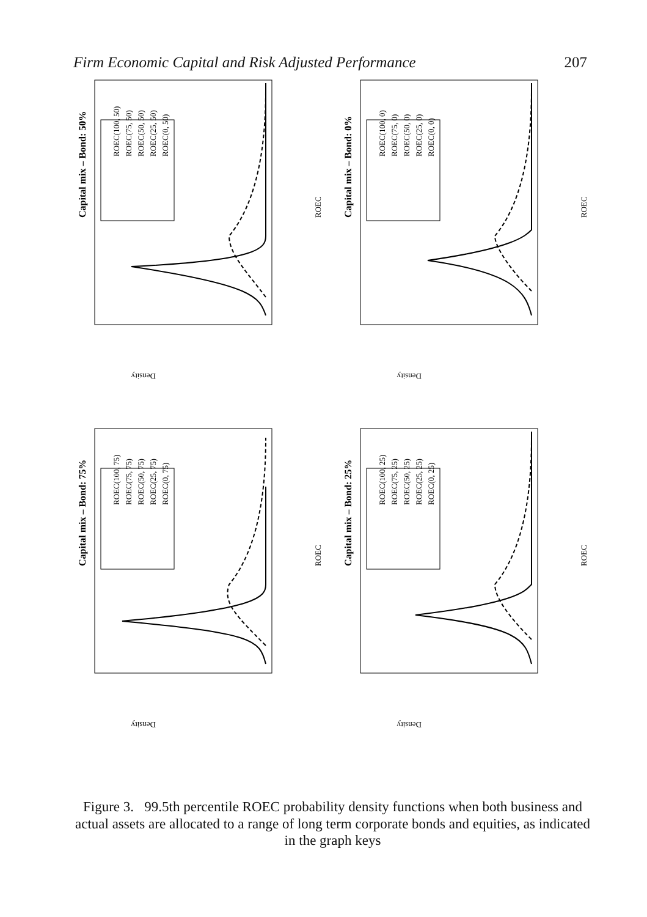Firm Economic Capital and Risk Adjusted Performance 207
Capital mix – Bond: 50%
ROEC(100, 50)
ROEC(75, 50)
ROEC(50, 50)
ROEC(25, 50)
ROEC(0, 50)
ROEC
Density
Capital mix – Bond: 0%
ROEC(100, 0)
ROEC(75, 0)
ROEC(50, 0)
ROEC(25, 0)
ROEC(0, 0)
ROEC
Density
Capital mix – Bond: 75%
ROEC(100, 75)
ROEC(75, 75)
ROEC(50, 75)
ROEC(25, 75)
ROEC(0, 75)
ROEC
Density
Capital mix – Bond: 25%
ROEC(100, 25)
ROEC(75, 25)
ROEC(50, 25)
ROEC(25, 25)
ROEC(0, 25)
ROEC
Density
Figure 3. 99.5th percentile ROEC probability density functions when both business and actual assets are allocated to a range of long term corporate bonds and equities, as indicated in the graph keys